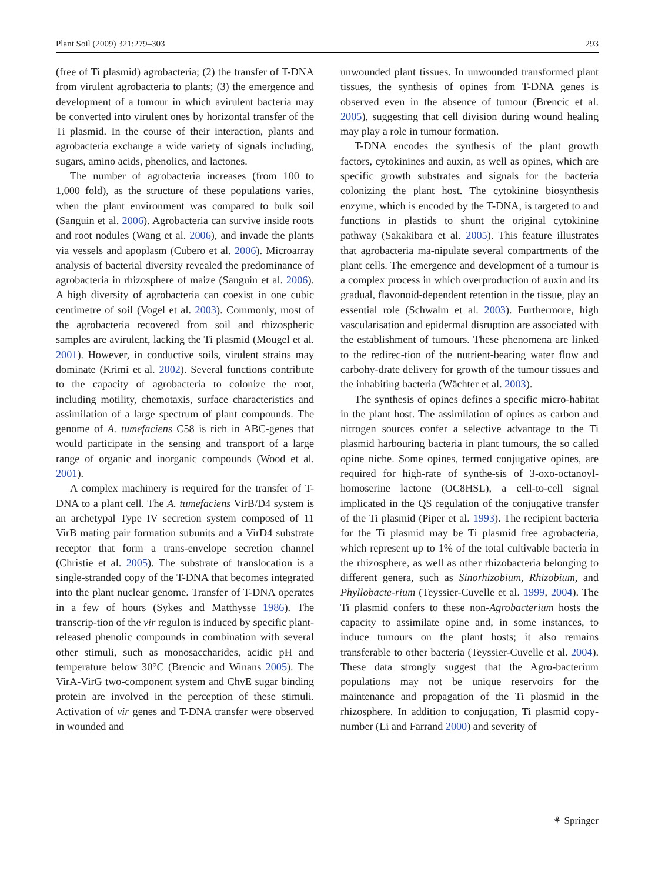Plant Soil (2009) 321:279–303 293
(free of Ti plasmid) agrobacteria; (2) the transfer of T-DNA from virulent agrobacteria to plants; (3) the emergence and development of a tumour in which avirulent bacteria may be converted into virulent ones by horizontal transfer of the Ti plasmid. In the course of their interaction, plants and agrobacteria exchange a wide variety of signals including, sugars, amino acids, phenolics, and lactones.
The number of agrobacteria increases (from 100 to 1,000 fold), as the structure of these populations varies, when the plant environment was compared to bulk soil (Sanguin et al. 2006). Agrobacteria can survive inside roots and root nodules (Wang et al. 2006), and invade the plants via vessels and apoplasm (Cubero et al. 2006). Microarray analysis of bacterial diversity revealed the predominance of agrobacteria in rhizosphere of maize (Sanguin et al. 2006). A high diversity of agrobacteria can coexist in one cubic centimetre of soil (Vogel et al. 2003). Commonly, most of the agrobacteria recovered from soil and rhizospheric samples are avirulent, lacking the Ti plasmid (Mougel et al. 2001). However, in conductive soils, virulent strains may dominate (Krimi et al. 2002). Several functions contribute to the capacity of agrobacteria to colonize the root, including motility, chemotaxis, surface characteristics and assimilation of a large spectrum of plant compounds. The genome of A. tumefaciens C58 is rich in ABC-genes that would participate in the sensing and transport of a large range of organic and inorganic compounds (Wood et al. 2001).
A complex machinery is required for the transfer of T-DNA to a plant cell. The A. tumefaciens VirB/D4 system is an archetypal Type IV secretion system composed of 11 VirB mating pair formation subunits and a VirD4 substrate receptor that form a trans-envelope secretion channel (Christie et al. 2005). The substrate of translocation is a single-stranded copy of the T-DNA that becomes integrated into the plant nuclear genome. Transfer of T-DNA operates in a few of hours (Sykes and Matthysse 1986). The transcrip-tion of the vir regulon is induced by specific plant-released phenolic compounds in combination with several other stimuli, such as monosaccharides, acidic pH and temperature below 30°C (Brencic and Winans 2005). The VirA-VirG two-component system and ChvE sugar binding protein are involved in the perception of these stimuli. Activation of vir genes and T-DNA transfer were observed in wounded and
unwounded plant tissues. In unwounded transformed plant tissues, the synthesis of opines from T-DNA genes is observed even in the absence of tumour (Brencic et al. 2005), suggesting that cell division during wound healing may play a role in tumour formation.
T-DNA encodes the synthesis of the plant growth factors, cytokinines and auxin, as well as opines, which are specific growth substrates and signals for the bacteria colonizing the plant host. The cytokinine biosynthesis enzyme, which is encoded by the T-DNA, is targeted to and functions in plastids to shunt the original cytokinine pathway (Sakakibara et al. 2005). This feature illustrates that agrobacteria ma-nipulate several compartments of the plant cells. The emergence and development of a tumour is a complex process in which overproduction of auxin and its gradual, flavonoid-dependent retention in the tissue, play an essential role (Schwalm et al. 2003). Furthermore, high vascularisation and epidermal disruption are associated with the establishment of tumours. These phenomena are linked to the redirec-tion of the nutrient-bearing water flow and carbohy-drate delivery for growth of the tumour tissues and the inhabiting bacteria (Wächter et al. 2003).
The synthesis of opines defines a specific micro-habitat in the plant host. The assimilation of opines as carbon and nitrogen sources confer a selective advantage to the Ti plasmid harbouring bacteria in plant tumours, the so called opine niche. Some opines, termed conjugative opines, are required for high-rate of synthe-sis of 3-oxo-octanoyl-homoserine lactone (OC8HSL), a cell-to-cell signal implicated in the QS regulation of the conjugative transfer of the Ti plasmid (Piper et al. 1993). The recipient bacteria for the Ti plasmid may be Ti plasmid free agrobacteria, which represent up to 1% of the total cultivable bacteria in the rhizosphere, as well as other rhizobacteria belonging to different genera, such as Sinorhizobium, Rhizobium, and Phyllobacte-rium (Teyssier-Cuvelle et al. 1999, 2004). The Ti plasmid confers to these non-Agrobacterium hosts the capacity to assimilate opine and, in some instances, to induce tumours on the plant hosts; it also remains transferable to other bacteria (Teyssier-Cuvelle et al. 2004). These data strongly suggest that the Agro-bacterium populations may not be unique reservoirs for the maintenance and propagation of the Ti plasmid in the rhizosphere. In addition to conjugation, Ti plasmid copy-number (Li and Farrand 2000) and severity of
⚘ Springer